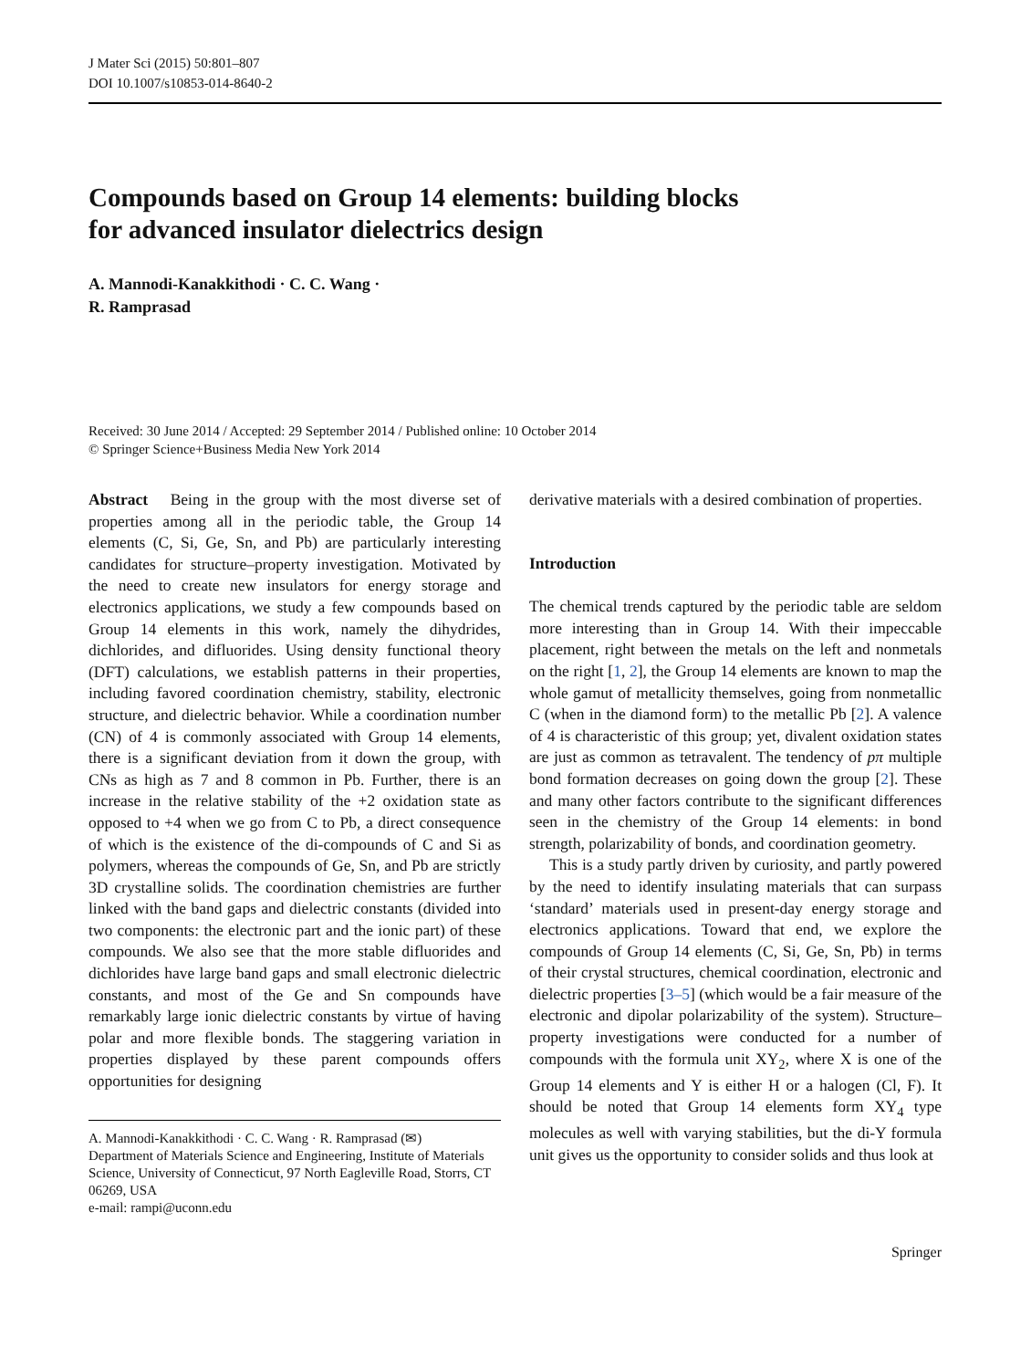J Mater Sci (2015) 50:801–807
DOI 10.1007/s10853-014-8640-2
Compounds based on Group 14 elements: building blocks
for advanced insulator dielectrics design
A. Mannodi-Kanakkithodi · C. C. Wang ·
R. Ramprasad
Received: 30 June 2014 / Accepted: 29 September 2014 / Published online: 10 October 2014
© Springer Science+Business Media New York 2014
Abstract Being in the group with the most diverse set of properties among all in the periodic table, the Group 14 elements (C, Si, Ge, Sn, and Pb) are particularly interesting candidates for structure–property investigation. Motivated by the need to create new insulators for energy storage and electronics applications, we study a few compounds based on Group 14 elements in this work, namely the dihydrides, dichlorides, and difluorides. Using density functional theory (DFT) calculations, we establish patterns in their properties, including favored coordination chemistry, stability, electronic structure, and dielectric behavior. While a coordination number (CN) of 4 is commonly associated with Group 14 elements, there is a significant deviation from it down the group, with CNs as high as 7 and 8 common in Pb. Further, there is an increase in the relative stability of the +2 oxidation state as opposed to +4 when we go from C to Pb, a direct consequence of which is the existence of the di-compounds of C and Si as polymers, whereas the compounds of Ge, Sn, and Pb are strictly 3D crystalline solids. The coordination chemistries are further linked with the band gaps and dielectric constants (divided into two components: the electronic part and the ionic part) of these compounds. We also see that the more stable difluorides and dichlorides have large band gaps and small electronic dielectric constants, and most of the Ge and Sn compounds have remarkably large ionic dielectric constants by virtue of having polar and more flexible bonds. The staggering variation in properties displayed by these parent compounds offers opportunities for designing
A. Mannodi-Kanakkithodi · C. C. Wang · R. Ramprasad (✉)
Department of Materials Science and Engineering, Institute of Materials Science, University of Connecticut, 97 North Eagleville Road, Storrs, CT 06269, USA
e-mail: rampi@uconn.edu
derivative materials with a desired combination of properties.
Introduction
The chemical trends captured by the periodic table are seldom more interesting than in Group 14. With their impeccable placement, right between the metals on the left and nonmetals on the right [1, 2], the Group 14 elements are known to map the whole gamut of metallicity themselves, going from nonmetallic C (when in the diamond form) to the metallic Pb [2]. A valence of 4 is characteristic of this group; yet, divalent oxidation states are just as common as tetravalent. The tendency of pπ multiple bond formation decreases on going down the group [2]. These and many other factors contribute to the significant differences seen in the chemistry of the Group 14 elements: in bond strength, polarizability of bonds, and coordination geometry.
This is a study partly driven by curiosity, and partly powered by the need to identify insulating materials that can surpass ‘standard’ materials used in present-day energy storage and electronics applications. Toward that end, we explore the compounds of Group 14 elements (C, Si, Ge, Sn, Pb) in terms of their crystal structures, chemical coordination, electronic and dielectric properties [3–5] (which would be a fair measure of the electronic and dipolar polarizability of the system). Structure–property investigations were conducted for a number of compounds with the formula unit XY<sub>2</sub>, where X is one of the Group 14 elements and Y is either H or a halogen (Cl, F). It should be noted that Group 14 elements form XY<sub>4</sub> type molecules as well with varying stabilities, but the di-Y formula unit gives us the opportunity to consider solids and thus look at
Springer